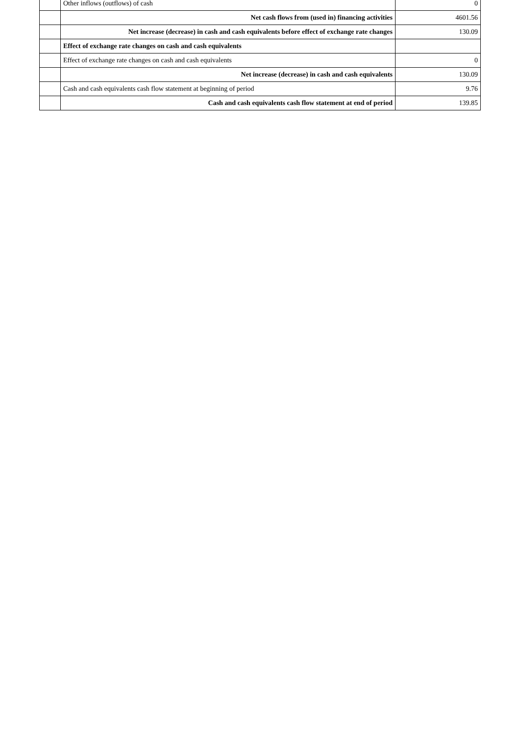| | Other inflows (outflows) of cash | 0 |
| | Net cash flows from (used in) financing activities | 4601.56 |
| | Net increase (decrease) in cash and cash equivalents before effect of exchange rate changes | 130.09 |
| | Effect of exchange rate changes on cash and cash equivalents | |
| | Effect of exchange rate changes on cash and cash equivalents | 0 |
| | Net increase (decrease) in cash and cash equivalents | 130.09 |
| | Cash and cash equivalents cash flow statement at beginning of period | 9.76 |
| | Cash and cash equivalents cash flow statement at end of period | 139.85 |